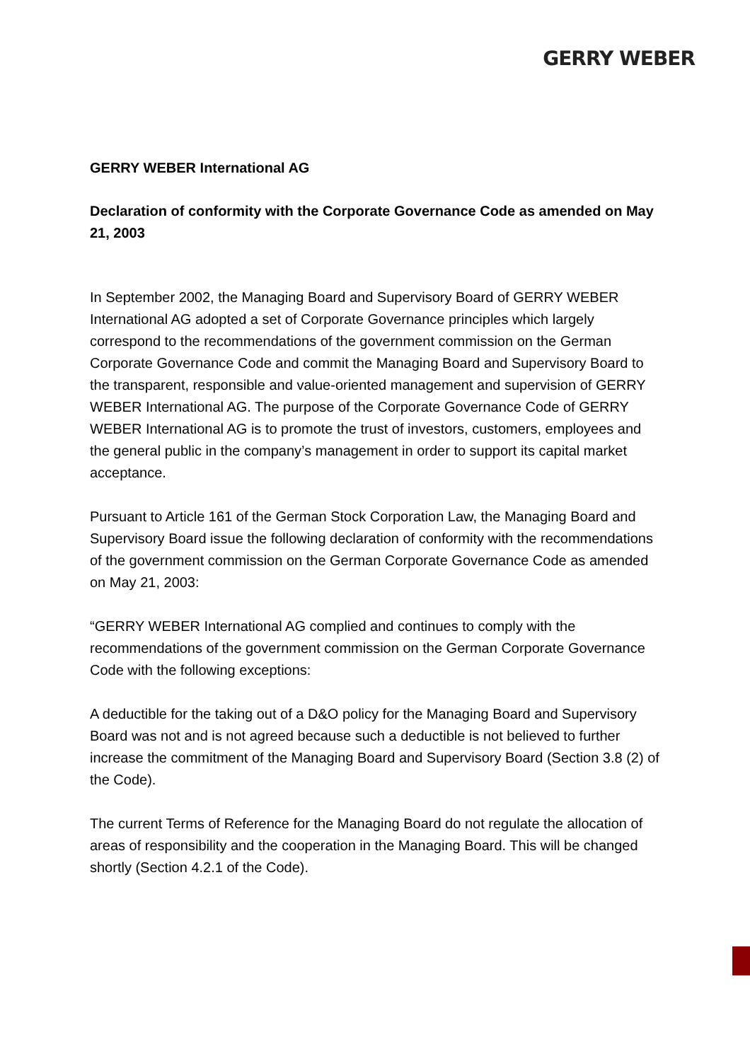GERRY WEBER
GERRY WEBER International AG
Declaration of conformity with the Corporate Governance Code as amended on May 21, 2003
In September 2002, the Managing Board and Supervisory Board of GERRY WEBER International AG adopted a set of Corporate Governance principles which largely correspond to the recommendations of the government commission on the German Corporate Governance Code and commit the Managing Board and Supervisory Board to the transparent, responsible and value-oriented management and supervision of GERRY WEBER International AG. The purpose of the Corporate Governance Code of GERRY WEBER International AG is to promote the trust of investors, customers, employees and the general public in the company’s management in order to support its capital market acceptance.
Pursuant to Article 161 of the German Stock Corporation Law, the Managing Board and Supervisory Board issue the following declaration of conformity with the recommendations of the government commission on the German Corporate Governance Code as amended on May 21, 2003:
“GERRY WEBER International AG complied and continues to comply with the recommendations of the government commission on the German Corporate Governance Code with the following exceptions:
A deductible for the taking out of a D&O policy for the Managing Board and Supervisory Board was not and is not agreed because such a deductible is not believed to further increase the commitment of the Managing Board and Supervisory Board (Section 3.8 (2) of the Code).
The current Terms of Reference for the Managing Board do not regulate the allocation of areas of responsibility and the cooperation in the Managing Board. This will be changed shortly (Section 4.2.1 of the Code).